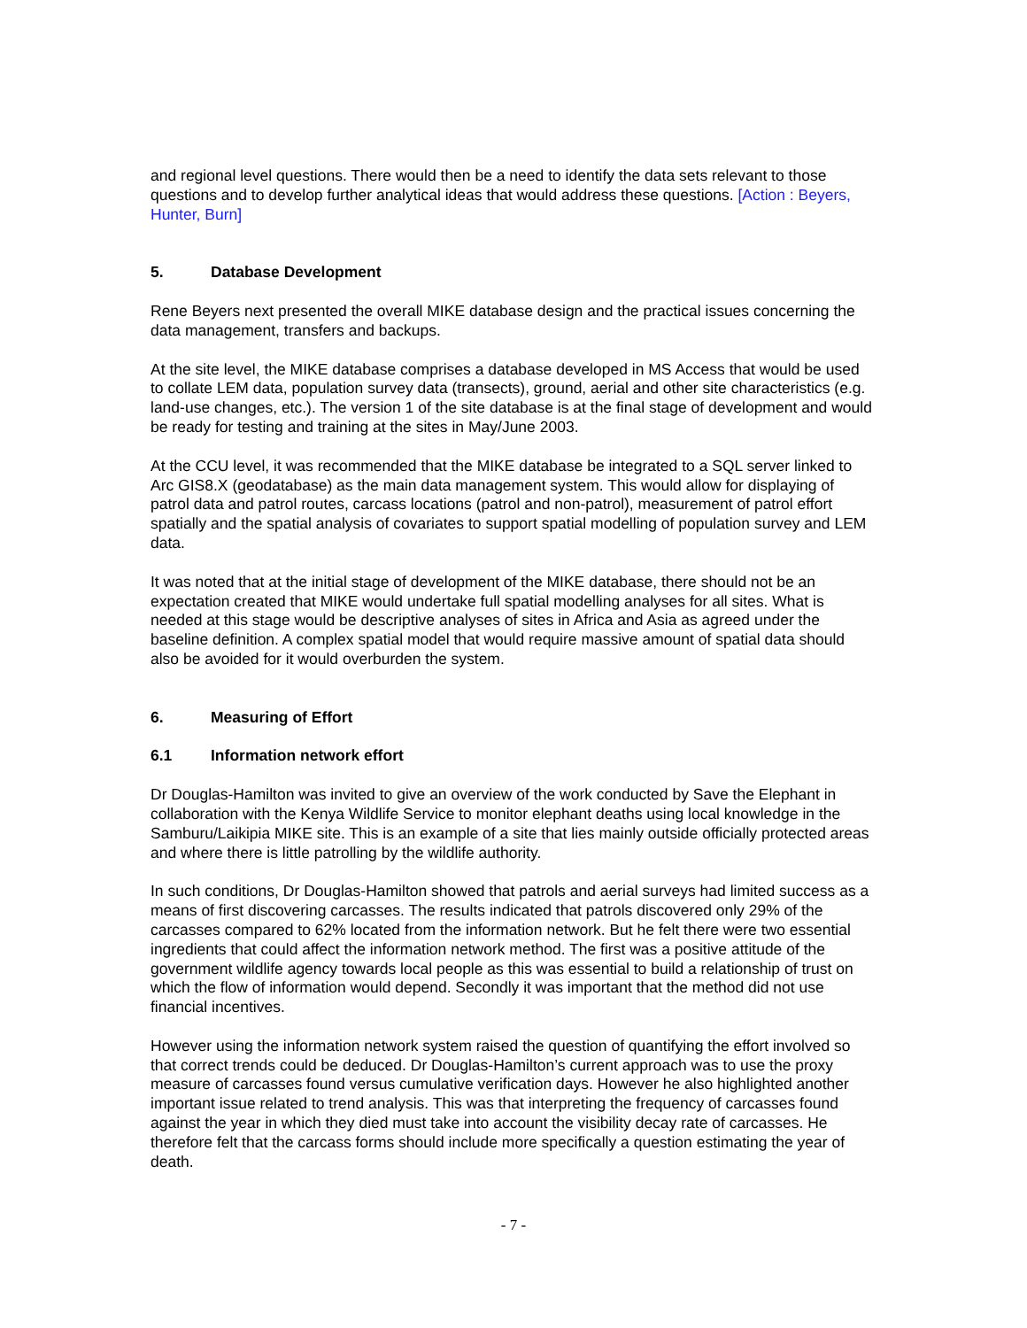and regional level questions. There would then be a need to identify the data sets relevant to those questions and to develop further analytical ideas that would address these questions. [Action : Beyers, Hunter, Burn]
5. Database Development
Rene Beyers next presented the overall MIKE database design and the practical issues concerning the data management, transfers and backups.
At the site level, the MIKE database comprises a database developed in MS Access that would be used to collate LEM data, population survey data (transects), ground, aerial and other site characteristics (e.g. land-use changes, etc.). The version 1 of the site database is at the final stage of development and would be ready for testing and training at the sites in May/June 2003.
At the CCU level, it was recommended that the MIKE database be integrated to a SQL server linked to Arc GIS8.X (geodatabase) as the main data management system. This would allow for displaying of patrol data and patrol routes, carcass locations (patrol and non-patrol), measurement of patrol effort spatially and the spatial analysis of covariates to support spatial modelling of population survey and LEM data.
It was noted that at the initial stage of development of the MIKE database, there should not be an expectation created that MIKE would undertake full spatial modelling analyses for all sites. What is needed at this stage would be descriptive analyses of sites in Africa and Asia as agreed under the baseline definition. A complex spatial model that would require massive amount of spatial data should also be avoided for it would overburden the system.
6. Measuring of Effort
6.1 Information network effort
Dr Douglas-Hamilton was invited to give an overview of the work conducted by Save the Elephant in collaboration with the Kenya Wildlife Service to monitor elephant deaths using local knowledge in the Samburu/Laikipia MIKE site. This is an example of a site that lies mainly outside officially protected areas and where there is little patrolling by the wildlife authority.
In such conditions, Dr Douglas-Hamilton showed that patrols and aerial surveys had limited success as a means of first discovering carcasses. The results indicated that patrols discovered only 29% of the carcasses compared to 62% located from the information network. But he felt there were two essential ingredients that could affect the information network method. The first was a positive attitude of the government wildlife agency towards local people as this was essential to build a relationship of trust on which the flow of information would depend. Secondly it was important that the method did not use financial incentives.
However using the information network system raised the question of quantifying the effort involved so that correct trends could be deduced. Dr Douglas-Hamilton’s current approach was to use the proxy measure of carcasses found versus cumulative verification days. However he also highlighted another important issue related to trend analysis. This was that interpreting the frequency of carcasses found against the year in which they died must take into account the visibility decay rate of carcasses. He therefore felt that the carcass forms should include more specifically a question estimating the year of death.
- 7 -